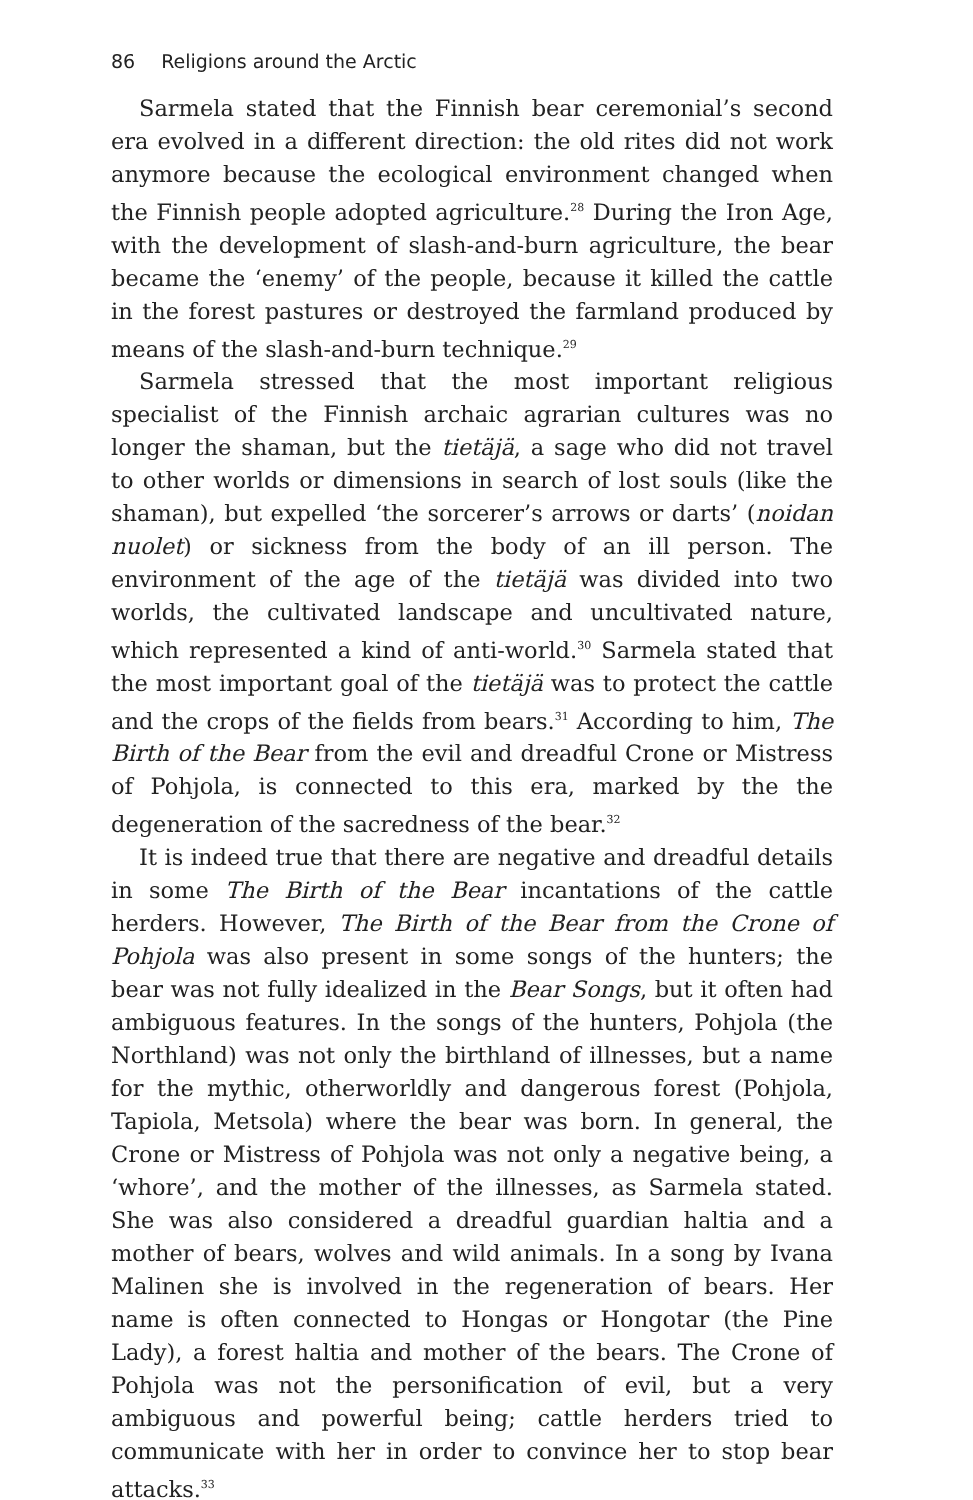86 Religions around the Arctic
Sarmela stated that the Finnish bear ceremonial’s second era evolved in a different direction: the old rites did not work anymore because the ecological environment changed when the Finnish people adopted agriculture.<sup>28</sup> During the Iron Age, with the development of slash-and-burn agriculture, the bear became the ‘enemy’ of the people, because it killed the cattle in the forest pastures or destroyed the farmland produced by means of the slash-and-burn technique.<sup>29</sup>
Sarmela stressed that the most important religious specialist of the Finnish archaic agrarian cultures was no longer the shaman, but the tietäjä, a sage who did not travel to other worlds or dimensions in search of lost souls (like the shaman), but expelled ‘the sorcerer’s arrows or darts’ (noidan nuolet) or sickness from the body of an ill person. The environment of the age of the tietäjä was divided into two worlds, the cultivated landscape and uncultivated nature, which represented a kind of anti-world.<sup>30</sup> Sarmela stated that the most important goal of the tietäjä was to protect the cattle and the crops of the fields from bears.<sup>31</sup> According to him, The Birth of the Bear from the evil and dreadful Crone or Mistress of Pohjola, is connected to this era, marked by the the degeneration of the sacredness of the bear.<sup>32</sup>
It is indeed true that there are negative and dreadful details in some The Birth of the Bear incantations of the cattle herders. However, The Birth of the Bear from the Crone of Pohjola was also present in some songs of the hunters; the bear was not fully idealized in the Bear Songs, but it often had ambiguous features. In the songs of the hunters, Pohjola (the Northland) was not only the birthland of illnesses, but a name for the mythic, otherworldly and dangerous forest (Pohjola, Tapiola, Metsola) where the bear was born. In general, the Crone or Mistress of Pohjola was not only a negative being, a ‘whore’, and the mother of the illnesses, as Sarmela stated. She was also considered a dreadful guardian haltia and a mother of bears, wolves and wild animals. In a song by Ivana Malinen she is involved in the regeneration of bears. Her name is often connected to Hongas or Hongotar (the Pine Lady), a forest haltia and mother of the bears. The Crone of Pohjola was not the personification of evil, but a very ambiguous and powerful being; cattle herders tried to communicate with her in order to convince her to stop bear attacks.<sup>33</sup>